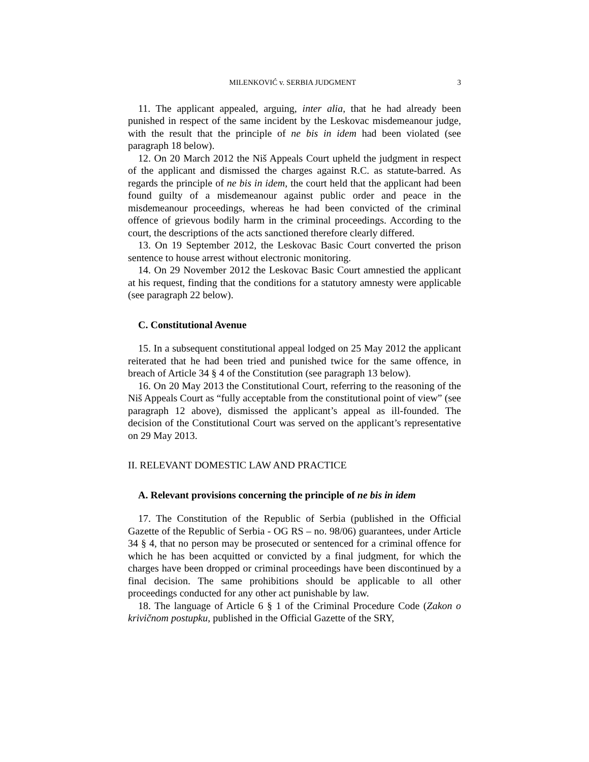MILENKOVIĆ v. SERBIA JUDGMENT 3
11. The applicant appealed, arguing, inter alia, that he had already been punished in respect of the same incident by the Leskovac misdemeanour judge, with the result that the principle of ne bis in idem had been violated (see paragraph 18 below).
12. On 20 March 2012 the Niš Appeals Court upheld the judgment in respect of the applicant and dismissed the charges against R.C. as statute-barred. As regards the principle of ne bis in idem, the court held that the applicant had been found guilty of a misdemeanour against public order and peace in the misdemeanour proceedings, whereas he had been convicted of the criminal offence of grievous bodily harm in the criminal proceedings. According to the court, the descriptions of the acts sanctioned therefore clearly differed.
13. On 19 September 2012, the Leskovac Basic Court converted the prison sentence to house arrest without electronic monitoring.
14. On 29 November 2012 the Leskovac Basic Court amnestied the applicant at his request, finding that the conditions for a statutory amnesty were applicable (see paragraph 22 below).
C. Constitutional Avenue
15. In a subsequent constitutional appeal lodged on 25 May 2012 the applicant reiterated that he had been tried and punished twice for the same offence, in breach of Article 34 § 4 of the Constitution (see paragraph 13 below).
16. On 20 May 2013 the Constitutional Court, referring to the reasoning of the Niš Appeals Court as “fully acceptable from the constitutional point of view” (see paragraph 12 above), dismissed the applicant’s appeal as ill-founded. The decision of the Constitutional Court was served on the applicant’s representative on 29 May 2013.
II. RELEVANT DOMESTIC LAW AND PRACTICE
A. Relevant provisions concerning the principle of ne bis in idem
17. The Constitution of the Republic of Serbia (published in the Official Gazette of the Republic of Serbia - OG RS – no. 98/06) guarantees, under Article 34 § 4, that no person may be prosecuted or sentenced for a criminal offence for which he has been acquitted or convicted by a final judgment, for which the charges have been dropped or criminal proceedings have been discontinued by a final decision. The same prohibitions should be applicable to all other proceedings conducted for any other act punishable by law.
18. The language of Article 6 § 1 of the Criminal Procedure Code (Zakon o krivičnom postupku, published in the Official Gazette of the SRY,